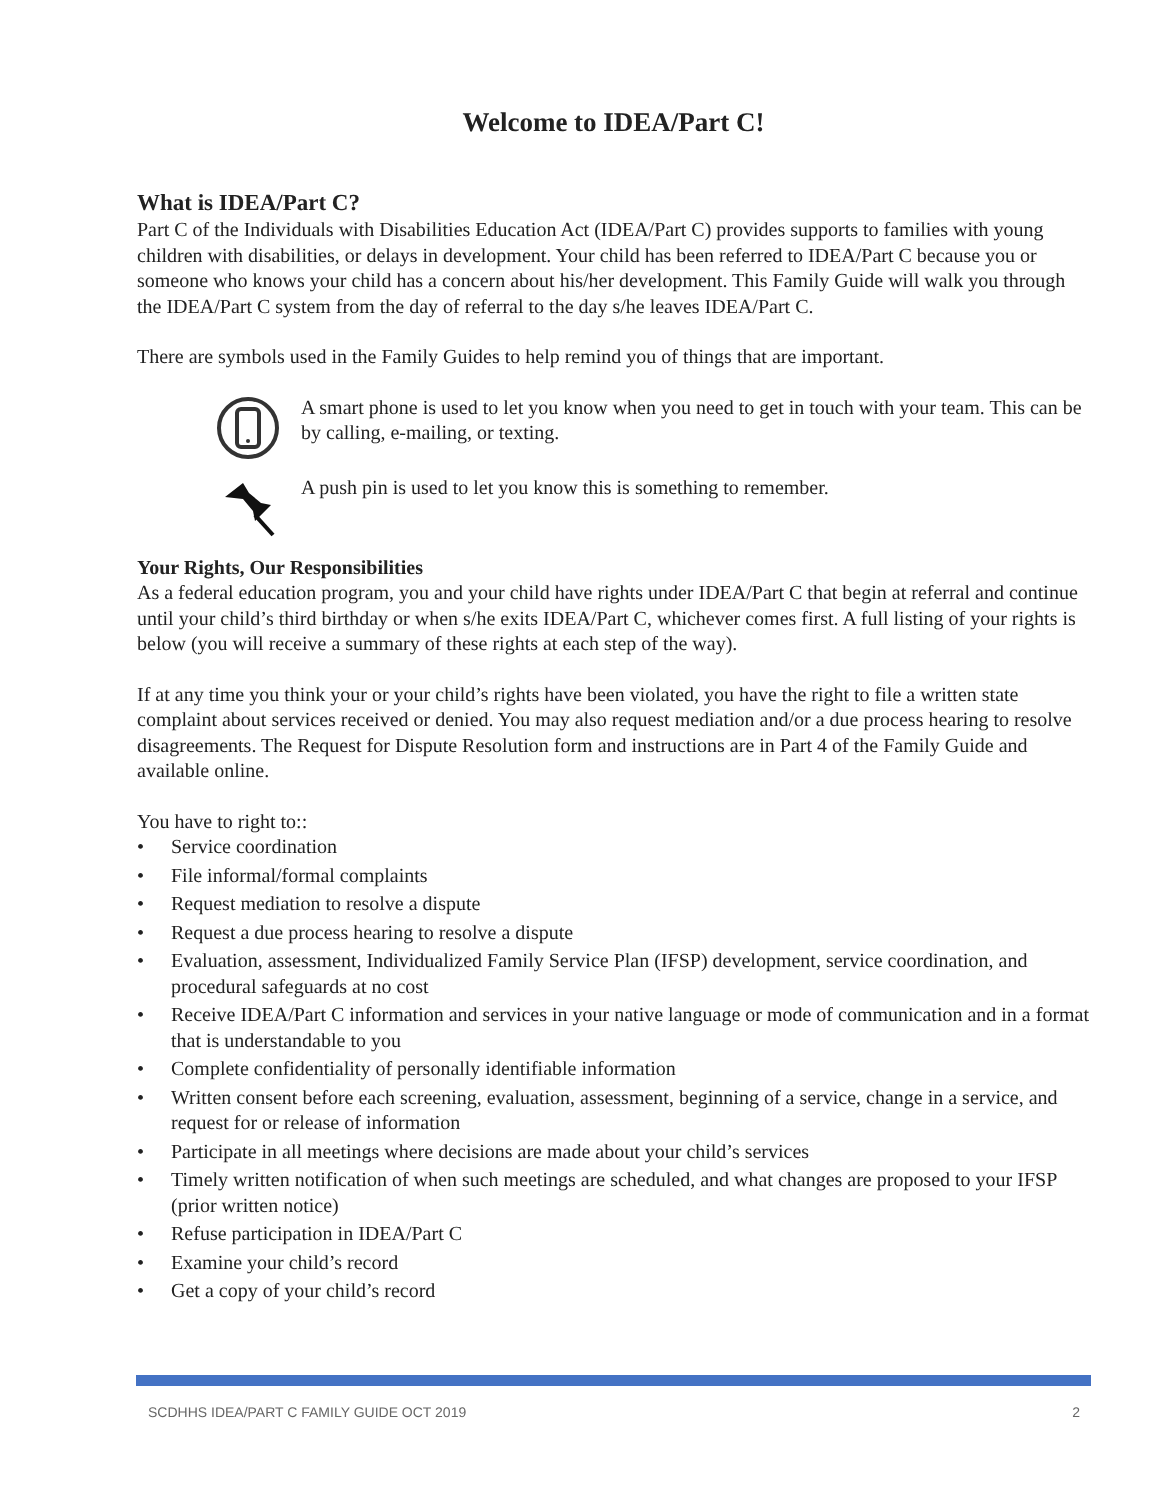Welcome to IDEA/Part C!
What is IDEA/Part C?
Part C of the Individuals with Disabilities Education Act (IDEA/Part C) provides supports to families with young children with disabilities, or delays in development. Your child has been referred to IDEA/Part C because you or someone who knows your child has a concern about his/her development. This Family Guide will walk you through the IDEA/Part C system from the day of referral to the day s/he leaves IDEA/Part C.
There are symbols used in the Family Guides to help remind you of things that are important.
A smart phone is used to let you know when you need to get in touch with your team. This can be by calling, e-mailing, or texting.
A push pin is used to let you know this is something to remember.
Your Rights, Our Responsibilities
As a federal education program, you and your child have rights under IDEA/Part C that begin at referral and continue until your child’s third birthday or when s/he exits IDEA/Part C, whichever comes first. A full listing of your rights is below (you will receive a summary of these rights at each step of the way).
If at any time you think your or your child’s rights have been violated, you have the right to file a written state complaint about services received or denied. You may also request mediation and/or a due process hearing to resolve disagreements. The Request for Dispute Resolution form and instructions are in Part 4 of the Family Guide and available online.
You have to right to::
• Service coordination
• File informal/formal complaints
• Request mediation to resolve a dispute
• Request a due process hearing to resolve a dispute
• Evaluation, assessment, Individualized Family Service Plan (IFSP) development, service coordination, and procedural safeguards at no cost
• Receive IDEA/Part C information and services in your native language or mode of communication and in a format that is understandable to you
• Complete confidentiality of personally identifiable information
• Written consent before each screening, evaluation, assessment, beginning of a service, change in a service, and request for or release of information
• Participate in all meetings where decisions are made about your child’s services
• Timely written notification of when such meetings are scheduled, and what changes are proposed to your IFSP (prior written notice)
• Refuse participation in IDEA/Part C
• Examine your child’s record
• Get a copy of your child’s record
SCDHHS IDEA/PART C FAMILY GUIDE OCT 2019 2